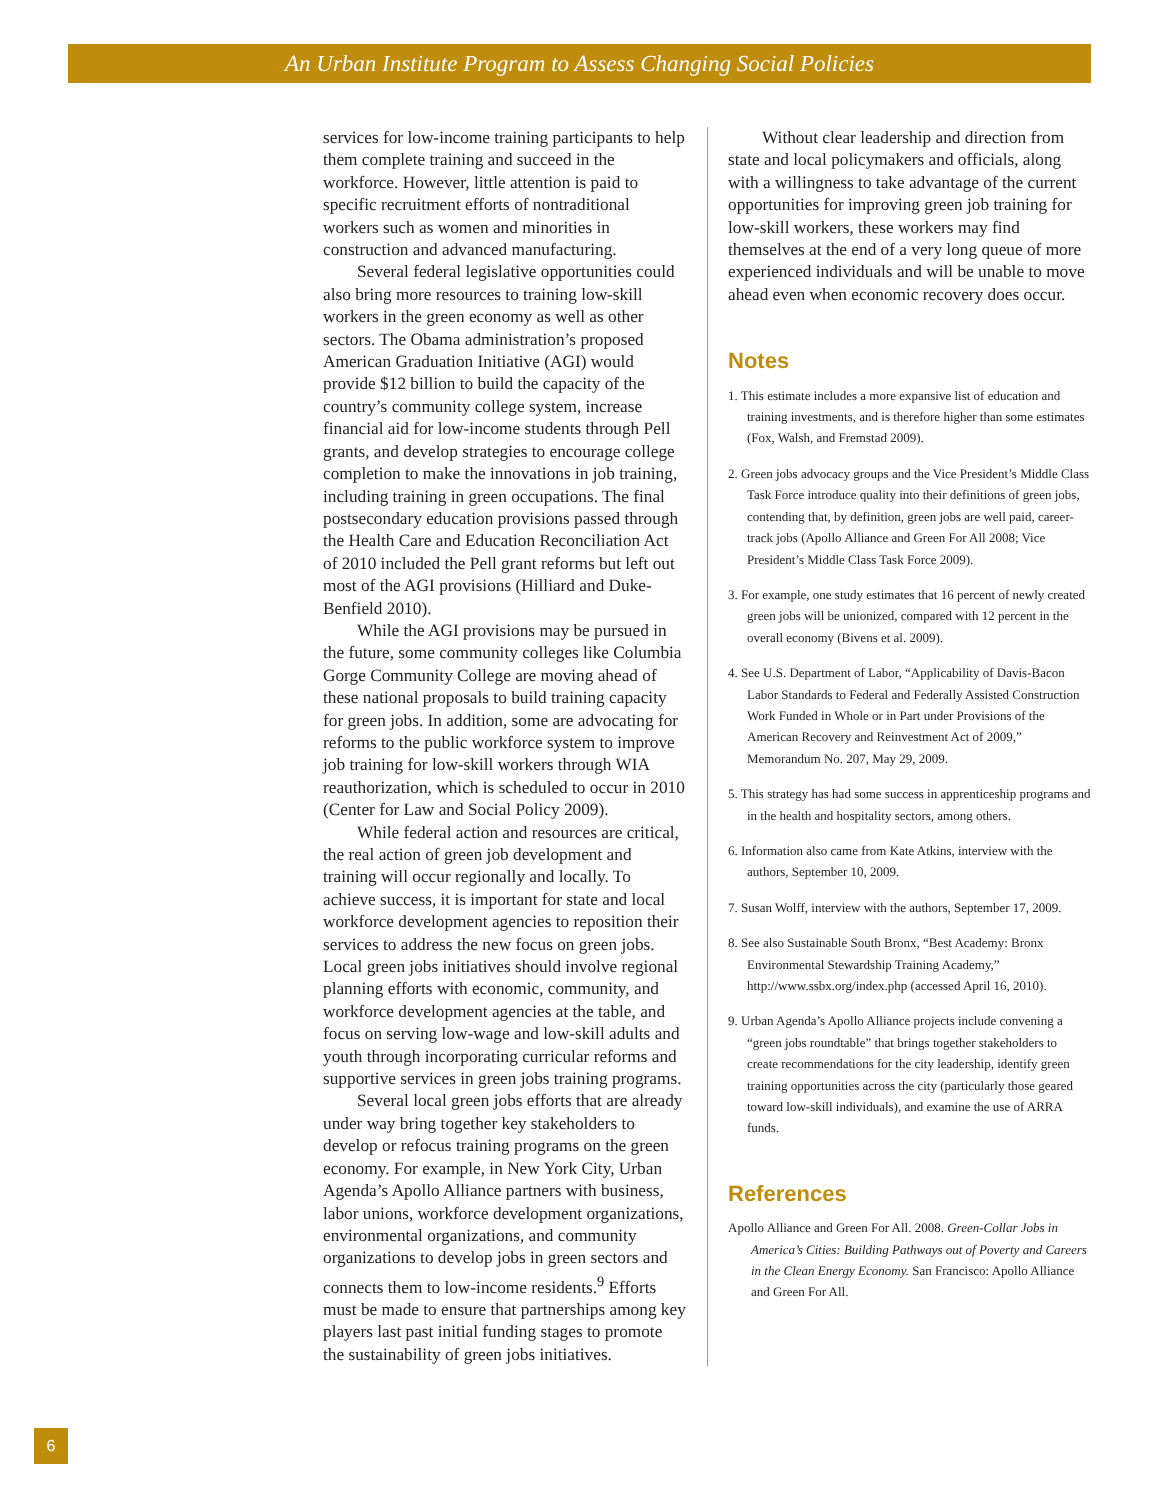An Urban Institute Program to Assess Changing Social Policies
services for low-income training participants to help them complete training and succeed in the workforce. However, little attention is paid to specific recruitment efforts of nontraditional workers such as women and minorities in construction and advanced manufacturing.
Several federal legislative opportunities could also bring more resources to training low-skill workers in the green economy as well as other sectors. The Obama administration’s proposed American Graduation Initiative (AGI) would provide $12 billion to build the capacity of the country’s community college system, increase financial aid for low-income students through Pell grants, and develop strategies to encourage college completion to make the innovations in job training, including training in green occupations. The final postsecondary education provisions passed through the Health Care and Education Reconciliation Act of 2010 included the Pell grant reforms but left out most of the AGI provisions (Hilliard and Duke-Benfield 2010).
While the AGI provisions may be pursued in the future, some community colleges like Columbia Gorge Community College are moving ahead of these national proposals to build training capacity for green jobs. In addition, some are advocating for reforms to the public workforce system to improve job training for low-skill workers through WIA reauthorization, which is scheduled to occur in 2010 (Center for Law and Social Policy 2009).
While federal action and resources are critical, the real action of green job development and training will occur regionally and locally. To achieve success, it is important for state and local workforce development agencies to reposition their services to address the new focus on green jobs. Local green jobs initiatives should involve regional planning efforts with economic, community, and workforce development agencies at the table, and focus on serving low-wage and low-skill adults and youth through incorporating curricular reforms and supportive services in green jobs training programs.
Several local green jobs efforts that are already under way bring together key stakeholders to develop or refocus training programs on the green economy. For example, in New York City, Urban Agenda’s Apollo Alliance partners with business, labor unions, workforce development organizations, environmental organizations, and community organizations to develop jobs in green sectors and connects them to low-income residents.<sup>9</sup> Efforts must be made to ensure that partnerships among key players last past initial funding stages to promote the sustainability of green jobs initiatives.
Without clear leadership and direction from state and local policymakers and officials, along with a willingness to take advantage of the current opportunities for improving green job training for low-skill workers, these workers may find themselves at the end of a very long queue of more experienced individuals and will be unable to move ahead even when economic recovery does occur.
Notes
1. This estimate includes a more expansive list of education and training investments, and is therefore higher than some estimates (Fox, Walsh, and Fremstad 2009).
2. Green jobs advocacy groups and the Vice President’s Middle Class Task Force introduce quality into their definitions of green jobs, contending that, by definition, green jobs are well paid, career-track jobs (Apollo Alliance and Green For All 2008; Vice President’s Middle Class Task Force 2009).
3. For example, one study estimates that 16 percent of newly created green jobs will be unionized, compared with 12 percent in the overall economy (Bivens et al. 2009).
4. See U.S. Department of Labor, “Applicability of Davis-Bacon Labor Standards to Federal and Federally Assisted Construction Work Funded in Whole or in Part under Provisions of the American Recovery and Reinvestment Act of 2009,” Memorandum No. 207, May 29, 2009.
5. This strategy has had some success in apprenticeship programs and in the health and hospitality sectors, among others.
6. Information also came from Kate Atkins, interview with the authors, September 10, 2009.
7. Susan Wolff, interview with the authors, September 17, 2009.
8. See also Sustainable South Bronx, “Best Academy: Bronx Environmental Stewardship Training Academy,” http://www.ssbx.org/index.php (accessed April 16, 2010).
9. Urban Agenda’s Apollo Alliance projects include convening a “green jobs roundtable” that brings together stakeholders to create recommendations for the city leadership, identify green training opportunities across the city (particularly those geared toward low-skill individuals), and examine the use of ARRA funds.
References
Apollo Alliance and Green For All. 2008. Green-Collar Jobs in America’s Cities: Building Pathways out of Poverty and Careers in the Clean Energy Economy. San Francisco: Apollo Alliance and Green For All.
6